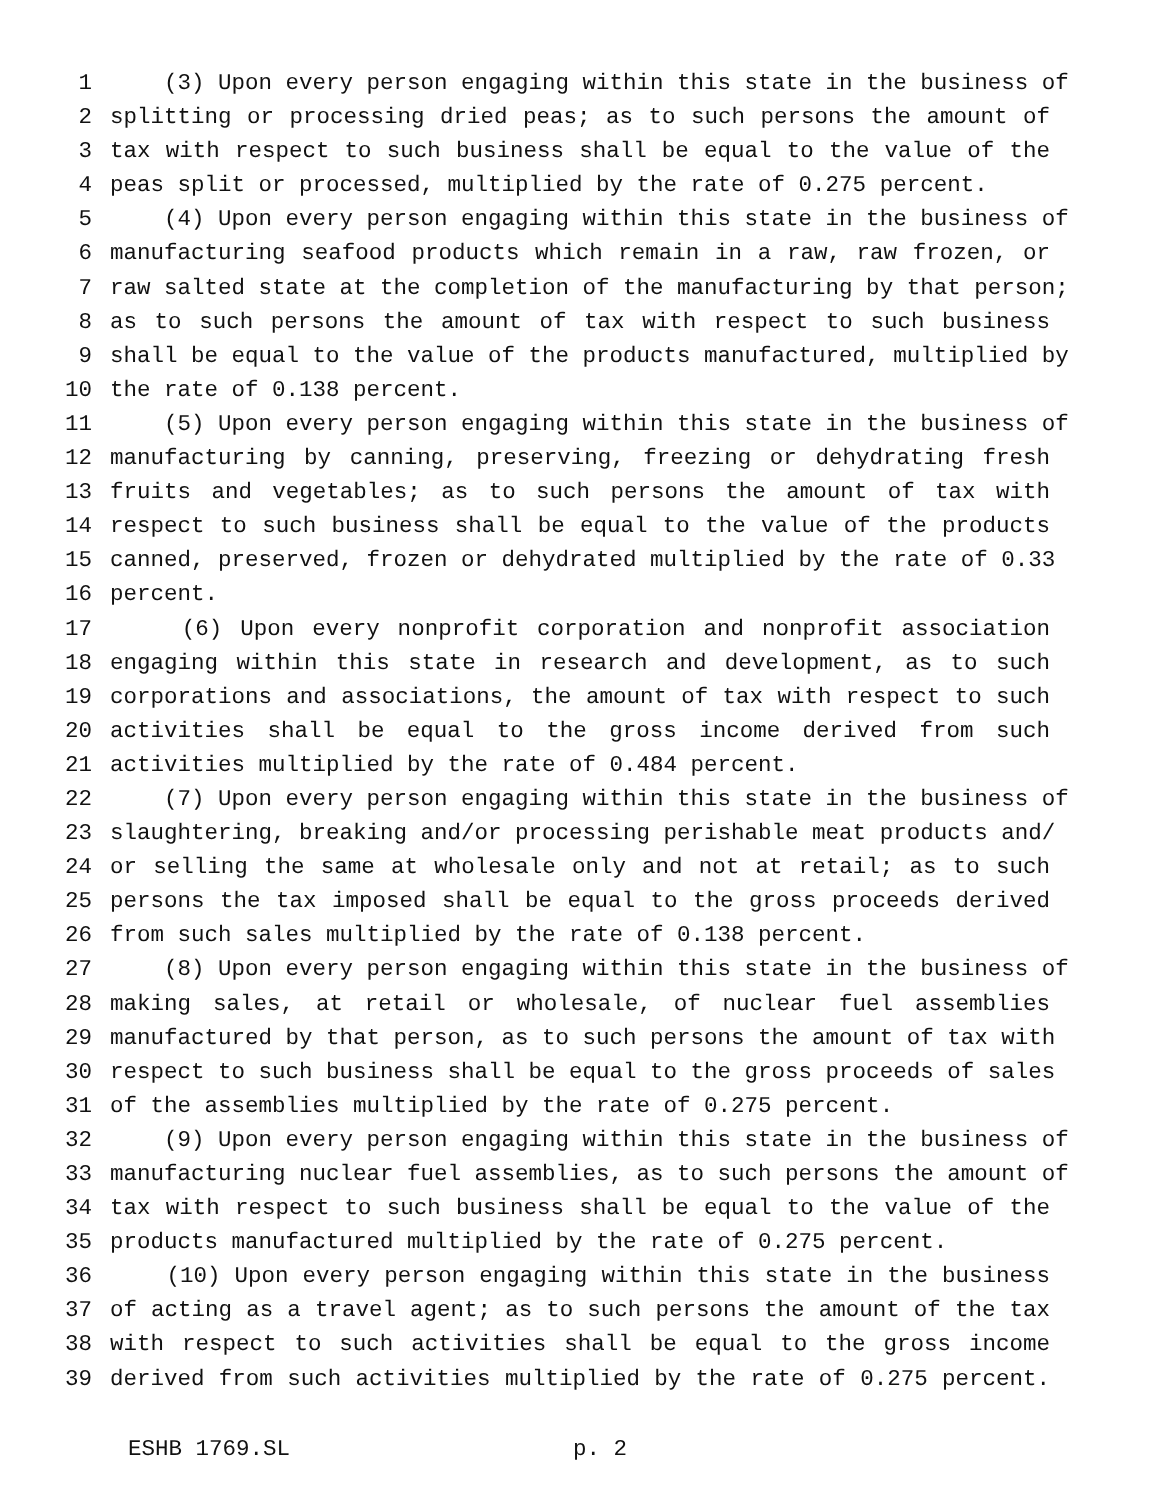1 (3) Upon every person engaging within this state in the business of
2 splitting or processing dried peas; as to such persons the amount of
3 tax with respect to such business shall be equal to the value of the
4 peas split or processed, multiplied by the rate of 0.275 percent.
5 (4) Upon every person engaging within this state in the business of
6 manufacturing seafood products which remain in a raw, raw frozen, or
7 raw salted state at the completion of the manufacturing by that person;
8 as to such persons the amount of tax with respect to such business
9 shall be equal to the value of the products manufactured, multiplied by
10 the rate of 0.138 percent.
11 (5) Upon every person engaging within this state in the business of
12 manufacturing by canning, preserving, freezing or dehydrating fresh
13 fruits and vegetables; as to such persons the amount of tax with
14 respect to such business shall be equal to the value of the products
15 canned, preserved, frozen or dehydrated multiplied by the rate of 0.33
16 percent.
17 (6) Upon every nonprofit corporation and nonprofit association
18 engaging within this state in research and development, as to such
19 corporations and associations, the amount of tax with respect to such
20 activities shall be equal to the gross income derived from such
21 activities multiplied by the rate of 0.484 percent.
22 (7) Upon every person engaging within this state in the business of
23 slaughtering, breaking and/or processing perishable meat products and/
24 or selling the same at wholesale only and not at retail; as to such
25 persons the tax imposed shall be equal to the gross proceeds derived
26 from such sales multiplied by the rate of 0.138 percent.
27 (8) Upon every person engaging within this state in the business of
28 making sales, at retail or wholesale, of nuclear fuel assemblies
29 manufactured by that person, as to such persons the amount of tax with
30 respect to such business shall be equal to the gross proceeds of sales
31 of the assemblies multiplied by the rate of 0.275 percent.
32 (9) Upon every person engaging within this state in the business of
33 manufacturing nuclear fuel assemblies, as to such persons the amount of
34 tax with respect to such business shall be equal to the value of the
35 products manufactured multiplied by the rate of 0.275 percent.
36 (10) Upon every person engaging within this state in the business
37 of acting as a travel agent; as to such persons the amount of the tax
38 with respect to such activities shall be equal to the gross income
39 derived from such activities multiplied by the rate of 0.275 percent.
ESHB 1769.SL p. 2